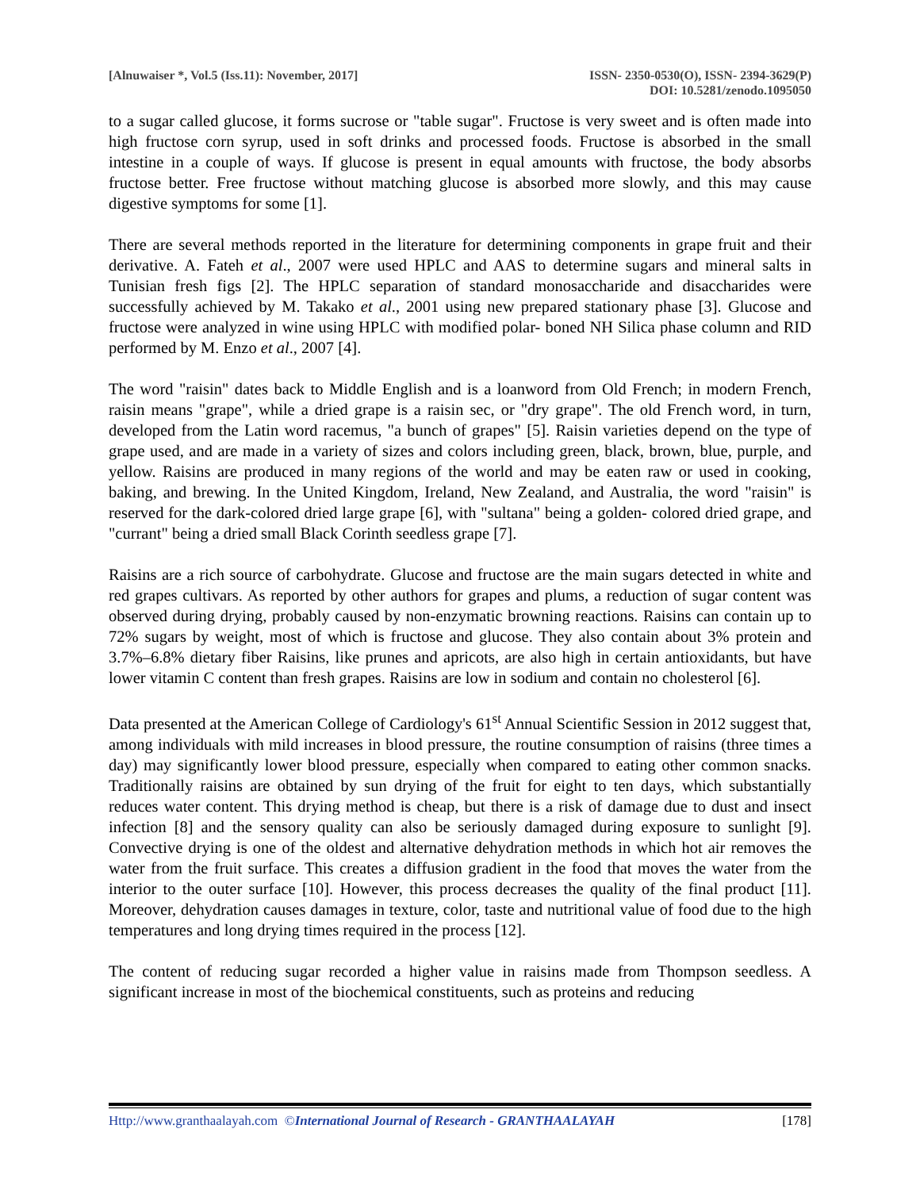[Alnuwaiser *, Vol.5 (Iss.11): November, 2017]
ISSN- 2350-0530(O), ISSN- 2394-3629(P)
DOI: 10.5281/zenodo.1095050
to a sugar called glucose, it forms sucrose or "table sugar". Fructose is very sweet and is often made into high fructose corn syrup, used in soft drinks and processed foods. Fructose is absorbed in the small intestine in a couple of ways. If glucose is present in equal amounts with fructose, the body absorbs fructose better. Free fructose without matching glucose is absorbed more slowly, and this may cause digestive symptoms for some [1].
There are several methods reported in the literature for determining components in grape fruit and their derivative. A. Fateh et al., 2007 were used HPLC and AAS to determine sugars and mineral salts in Tunisian fresh figs [2]. The HPLC separation of standard monosaccharide and disaccharides were successfully achieved by M. Takako et al., 2001 using new prepared stationary phase [3]. Glucose and fructose were analyzed in wine using HPLC with modified polar- boned NH Silica phase column and RID performed by M. Enzo et al., 2007 [4].
The word "raisin" dates back to Middle English and is a loanword from Old French; in modern French, raisin means "grape", while a dried grape is a raisin sec, or "dry grape". The old French word, in turn, developed from the Latin word racemus, "a bunch of grapes" [5]. Raisin varieties depend on the type of grape used, and are made in a variety of sizes and colors including green, black, brown, blue, purple, and yellow. Raisins are produced in many regions of the world and may be eaten raw or used in cooking, baking, and brewing. In the United Kingdom, Ireland, New Zealand, and Australia, the word "raisin" is reserved for the dark-colored dried large grape [6], with "sultana" being a golden- colored dried grape, and "currant" being a dried small Black Corinth seedless grape [7].
Raisins are a rich source of carbohydrate. Glucose and fructose are the main sugars detected in white and red grapes cultivars. As reported by other authors for grapes and plums, a reduction of sugar content was observed during drying, probably caused by non-enzymatic browning reactions. Raisins can contain up to 72% sugars by weight, most of which is fructose and glucose. They also contain about 3% protein and 3.7%–6.8% dietary fiber Raisins, like prunes and apricots, are also high in certain antioxidants, but have lower vitamin C content than fresh grapes. Raisins are low in sodium and contain no cholesterol [6].
Data presented at the American College of Cardiology's 61<sup>st</sup> Annual Scientific Session in 2012 suggest that, among individuals with mild increases in blood pressure, the routine consumption of raisins (three times a day) may significantly lower blood pressure, especially when compared to eating other common snacks. Traditionally raisins are obtained by sun drying of the fruit for eight to ten days, which substantially reduces water content. This drying method is cheap, but there is a risk of damage due to dust and insect infection [8] and the sensory quality can also be seriously damaged during exposure to sunlight [9]. Convective drying is one of the oldest and alternative dehydration methods in which hot air removes the water from the fruit surface. This creates a diffusion gradient in the food that moves the water from the interior to the outer surface [10]. However, this process decreases the quality of the final product [11]. Moreover, dehydration causes damages in texture, color, taste and nutritional value of food due to the high temperatures and long drying times required in the process [12].
The content of reducing sugar recorded a higher value in raisins made from Thompson seedless. A significant increase in most of the biochemical constituents, such as proteins and reducing
Http://www.granthaalayah.com ©International Journal of Research - GRANTHAALAYAH
[178]